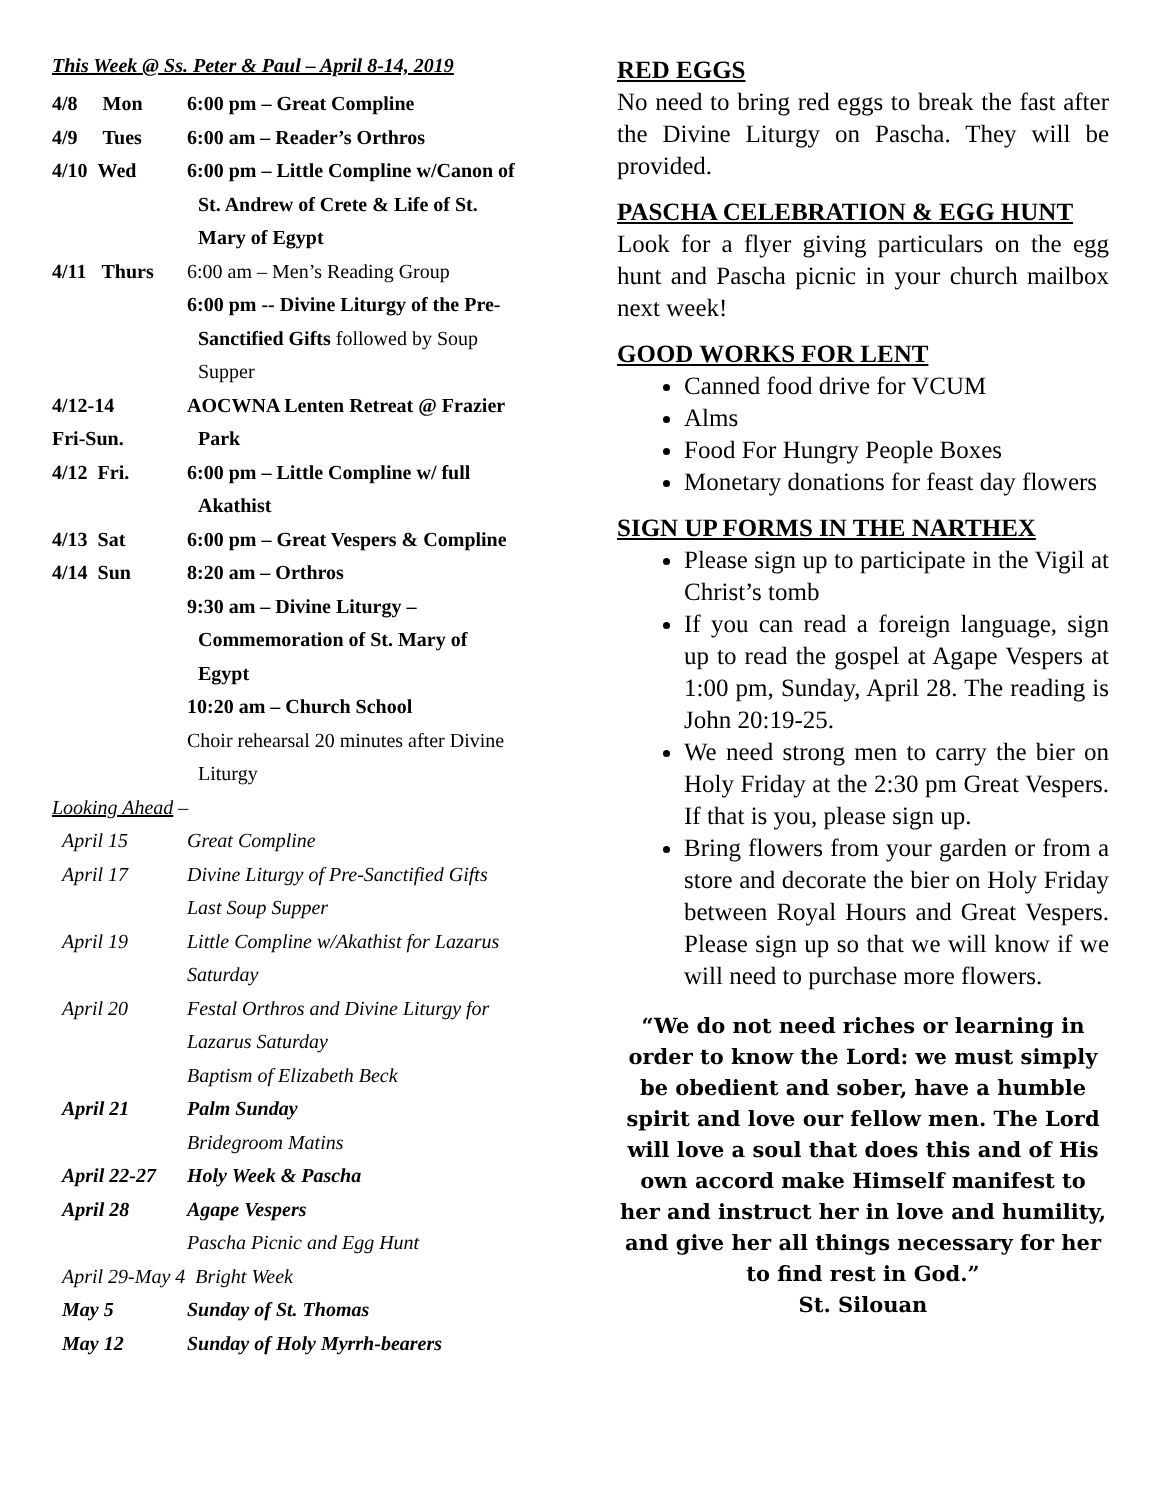This Week @ Ss. Peter & Paul – April 8-14, 2019
4/8 Mon 6:00 pm – Great Compline
4/9 Tues
6:00 am – Reader’s Orthros
4/10 Wed 6:00 pm – Little Compline w/Canon of
St. Andrew of Crete & Life of St.
Mary of Egypt
4/11 Thurs
6:00 am – Men’s Reading Group
6:00 pm -- Divine Liturgy of the Pre-
Sanctified Gifts followed by Soup
Supper
4/12-14
Fri-Sun.
AOCWNA Lenten Retreat @ Frazier
Park
4/12 Fri. 6:00 pm – Little Compline w/ full
Akathist
4/13 Sat 6:00 pm – Great Vespers & Compline
4/14 Sun 8:20 am – Orthros
9:30 am – Divine Liturgy –
Commemoration of St. Mary of
Egypt
10:20 am – Church School
Choir rehearsal 20 minutes after Divine
Liturgy
Looking Ahead –
April 15 Great Compline
April 17 Divine Liturgy of Pre-Sanctified Gifts
Last Soup Supper
April 19 Little Compline w/Akathist for Lazarus
Saturday
April 20 Festal Orthros and Divine Liturgy for
Lazarus Saturday
Baptism of Elizabeth Beck
April 21 Palm Sunday
Bridegroom Matins
April 22-27
Holy Week & Pascha
April 28 Agape Vespers
Pascha Picnic and Egg Hunt
April 29-May 4 Bright Week
May 5 Sunday of St. Thomas
May 12 Sunday of Holy Myrrh-bearers
RED EGGS
No need to bring red eggs to break the fast after the Divine Liturgy on Pascha. They will be provided.
PASCHA CELEBRATION & EGG HUNT
Look for a flyer giving particulars on the egg hunt and Pascha picnic in your church mailbox next week!
GOOD WORKS FOR LENT
Canned food drive for VCUM
Alms
Food For Hungry People Boxes
Monetary donations for feast day flowers
SIGN UP FORMS IN THE NARTHEX
Please sign up to participate in the Vigil at Christ’s tomb
If you can read a foreign language, sign up to read the gospel at Agape Vespers at 1:00 pm, Sunday, April 28. The reading is John 20:19-25.
We need strong men to carry the bier on Holy Friday at the 2:30 pm Great Vespers. If that is you, please sign up.
Bring flowers from your garden or from a store and decorate the bier on Holy Friday between Royal Hours and Great Vespers. Please sign up so that we will know if we will need to purchase more flowers.
“We do not need riches or learning in order to know the Lord: we must simply be obedient and sober, have a humble spirit and love our fellow men. The Lord will love a soul that does this and of His own accord make Himself manifest to her and instruct her in love and humility, and give her all things necessary for her to find rest in God.”
St. Silouan